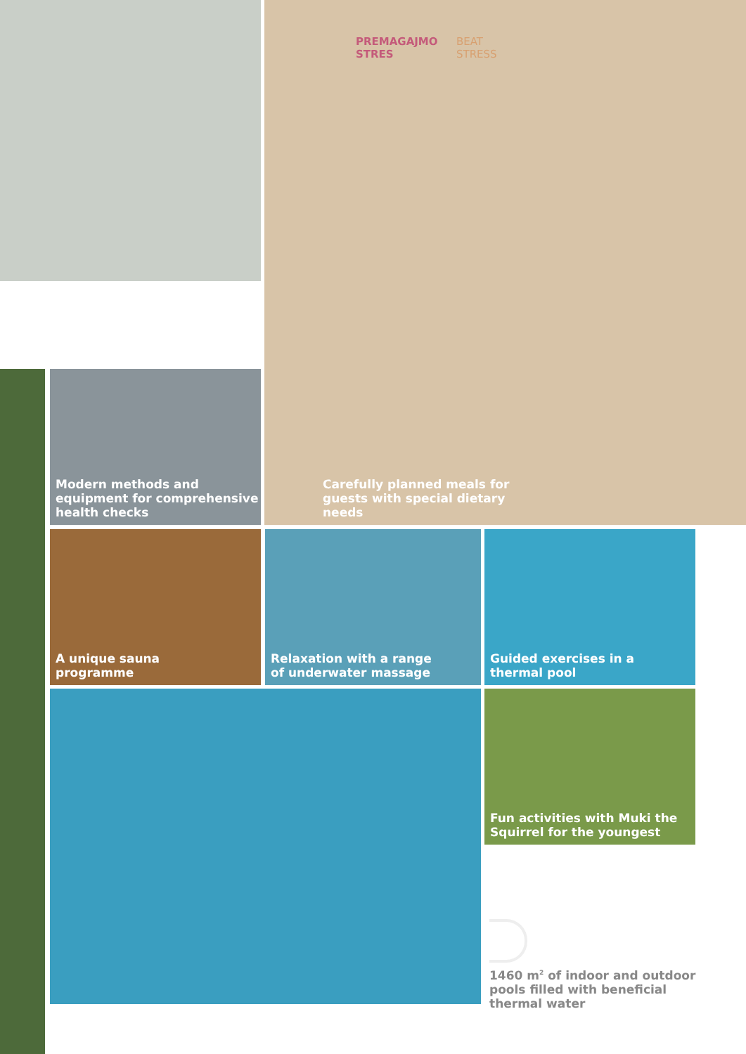PREMAGAJMO
STRES
BEAT
STRESS
Carefully planned meals for
guests with special dietary
needs
Modern methods and
equipment for comprehensive
health checks
A unique sauna
programme
Relaxation with a range
of underwater massage
Guided exercises in a
thermal pool
Fun activities with Muki the
Squirrel for the youngest
1460 m<sup>2</sup> of indoor and outdoor
pools filled with beneficial
thermal water